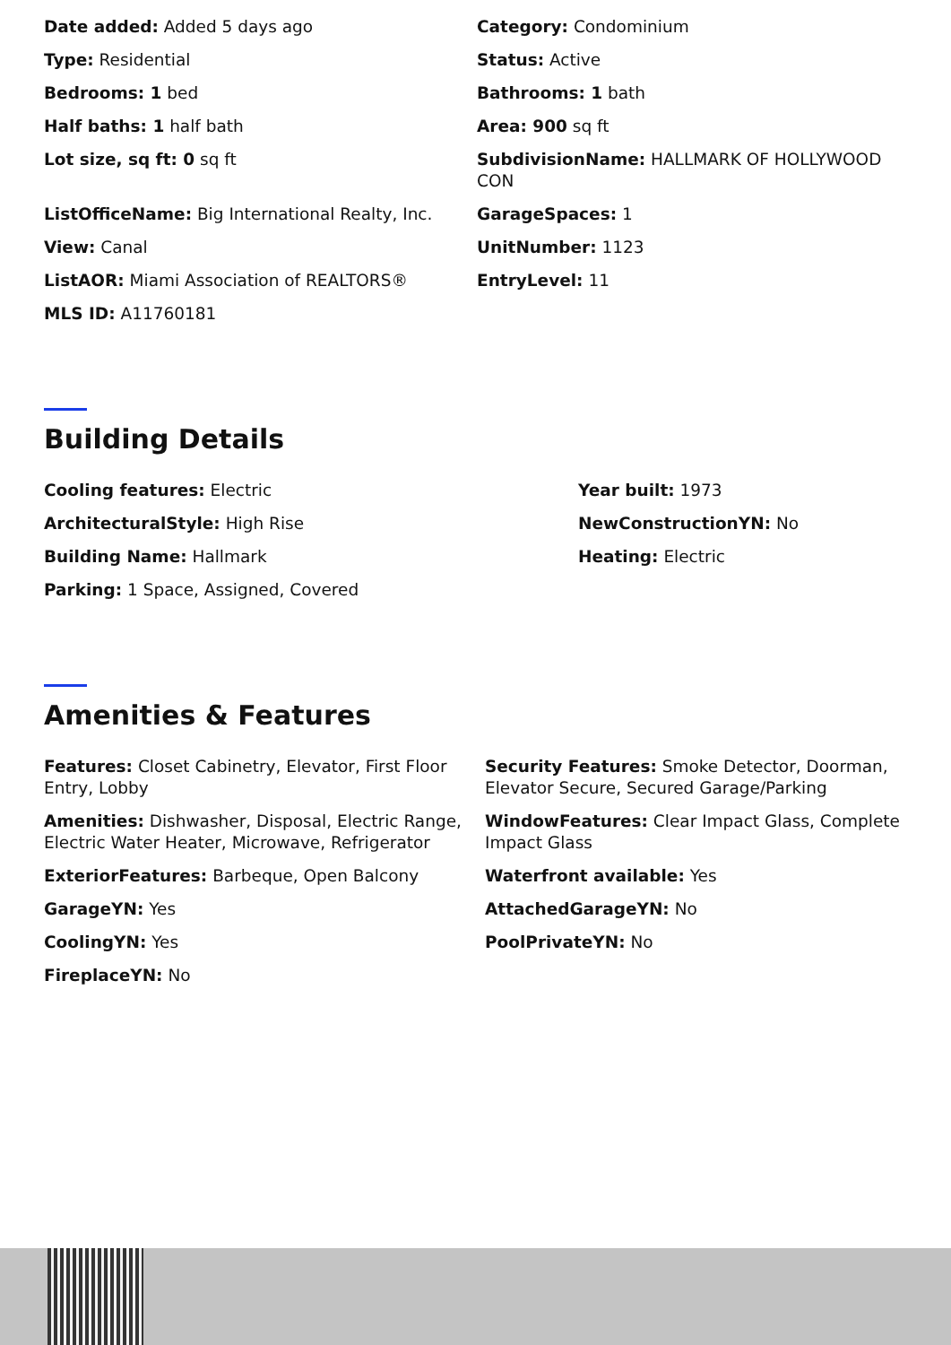Date added: Added 5 days ago
Category: Condominium
Type: Residential
Status: Active
Bedrooms: 1 bed
Bathrooms: 1 bath
Half baths: 1 half bath
Area: 900 sq ft
Lot size, sq ft: 0 sq ft
SubdivisionName: HALLMARK OF HOLLYWOOD CON
ListOfficeName: Big International Realty, Inc.
GarageSpaces: 1
View: Canal
UnitNumber: 1123
ListAOR: Miami Association of REALTORS®
EntryLevel: 11
MLS ID: A11760181
Building Details
Cooling features: Electric
Year built: 1973
ArchitecturalStyle: High Rise
NewConstructionYN: No
Building Name: Hallmark
Heating: Electric
Parking: 1 Space, Assigned, Covered
Amenities & Features
Features: Closet Cabinetry, Elevator, First Floor Entry, Lobby
Security Features: Smoke Detector, Doorman, Elevator Secure, Secured Garage/Parking
Amenities: Dishwasher, Disposal, Electric Range, Electric Water Heater, Microwave, Refrigerator
WindowFeatures: Clear Impact Glass, Complete Impact Glass
ExteriorFeatures: Barbeque, Open Balcony
Waterfront available: Yes
GarageYN: Yes
AttachedGarageYN: No
CoolingYN: Yes
PoolPrivateYN: No
FireplaceYN: No